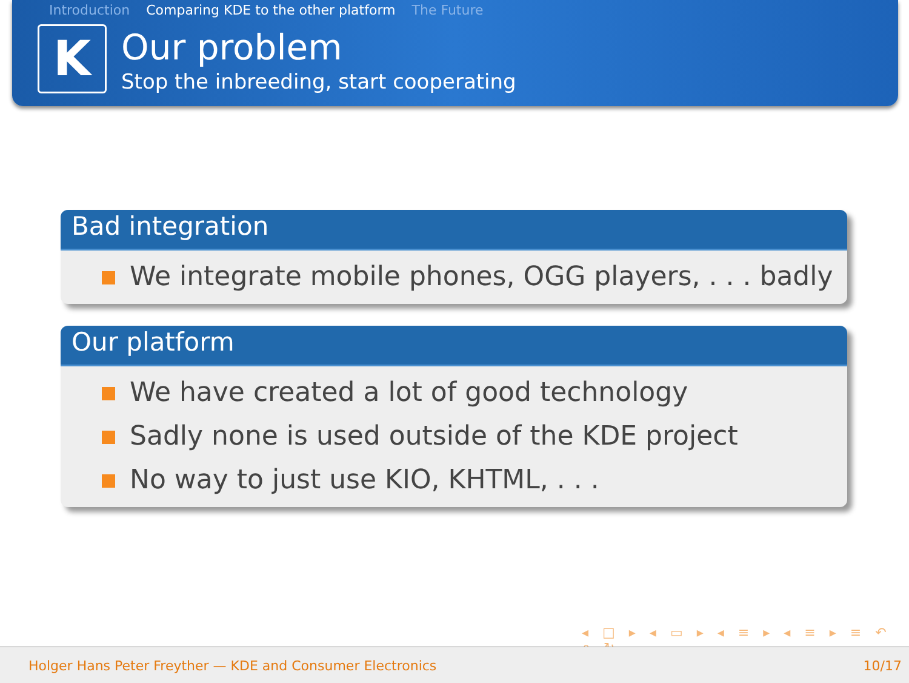Introduction Comparing KDE to the other platform The Future
K
Our problem
Stop the inbreeding, start cooperating
Bad integration
We integrate mobile phones, OGG players, . . . badly
Our platform
We have created a lot of good technology
Sadly none is used outside of the KDE project
No way to just use KIO, KHTML, . . .
◂ □ ▸ ◂ ▭ ▸ ◂ ≡ ▸ ◂ ≡ ▸ ≡ ↶ ⌕ ↻
Holger Hans Peter Freyther — KDE and Consumer Electronics 10/17